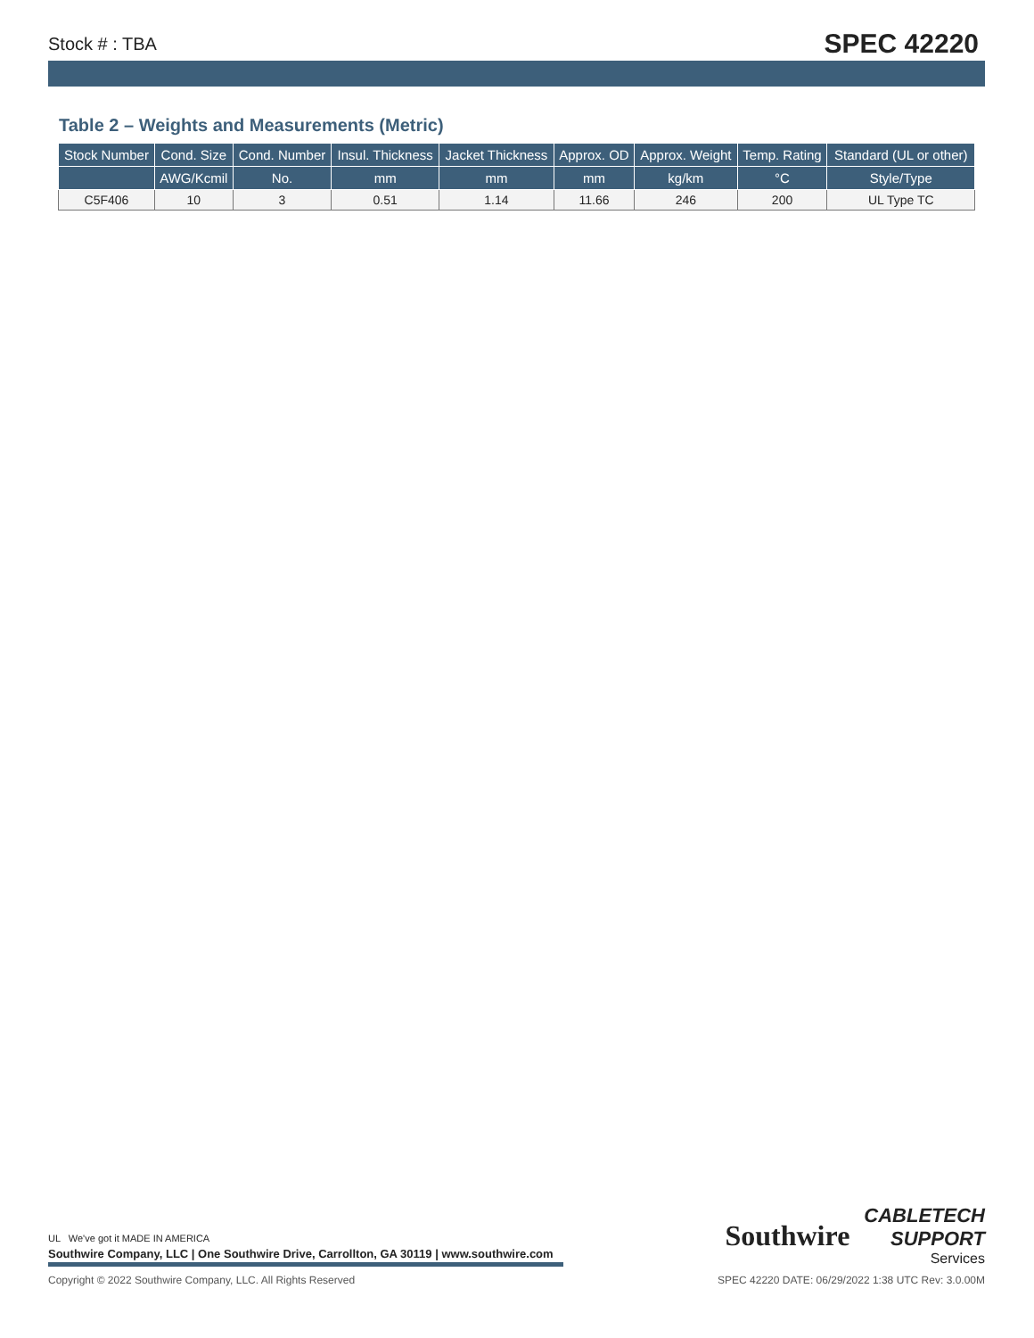Stock # : TBA SPEC 42220
Table 2 – Weights and Measurements (Metric)
| Stock Number | Cond. Size | Cond. Number | Insul. Thickness | Jacket Thickness | Approx. OD | Approx. Weight | Temp. Rating | Standard (UL or other) |
| --- | --- | --- | --- | --- | --- | --- | --- | --- |
| | AWG/Kcmil | No. | mm | mm | mm | kg/km | °C | Style/Type |
| C5F406 | 10 | 3 | 0.51 | 1.14 | 11.66 | 246 | 200 | UL Type TC |
UL We've got it MADE IN AMERICA
Southwire Company, LLC | One Southwire Drive, Carrollton, GA 30119 | www.southwire.com
Southwire
CABLETECH
SUPPORT
Services
Copyright © 2022 Southwire Company, LLC. All Rights Reserved SPEC 42220 DATE: 06/29/2022 1:38 UTC Rev: 3.0.00M